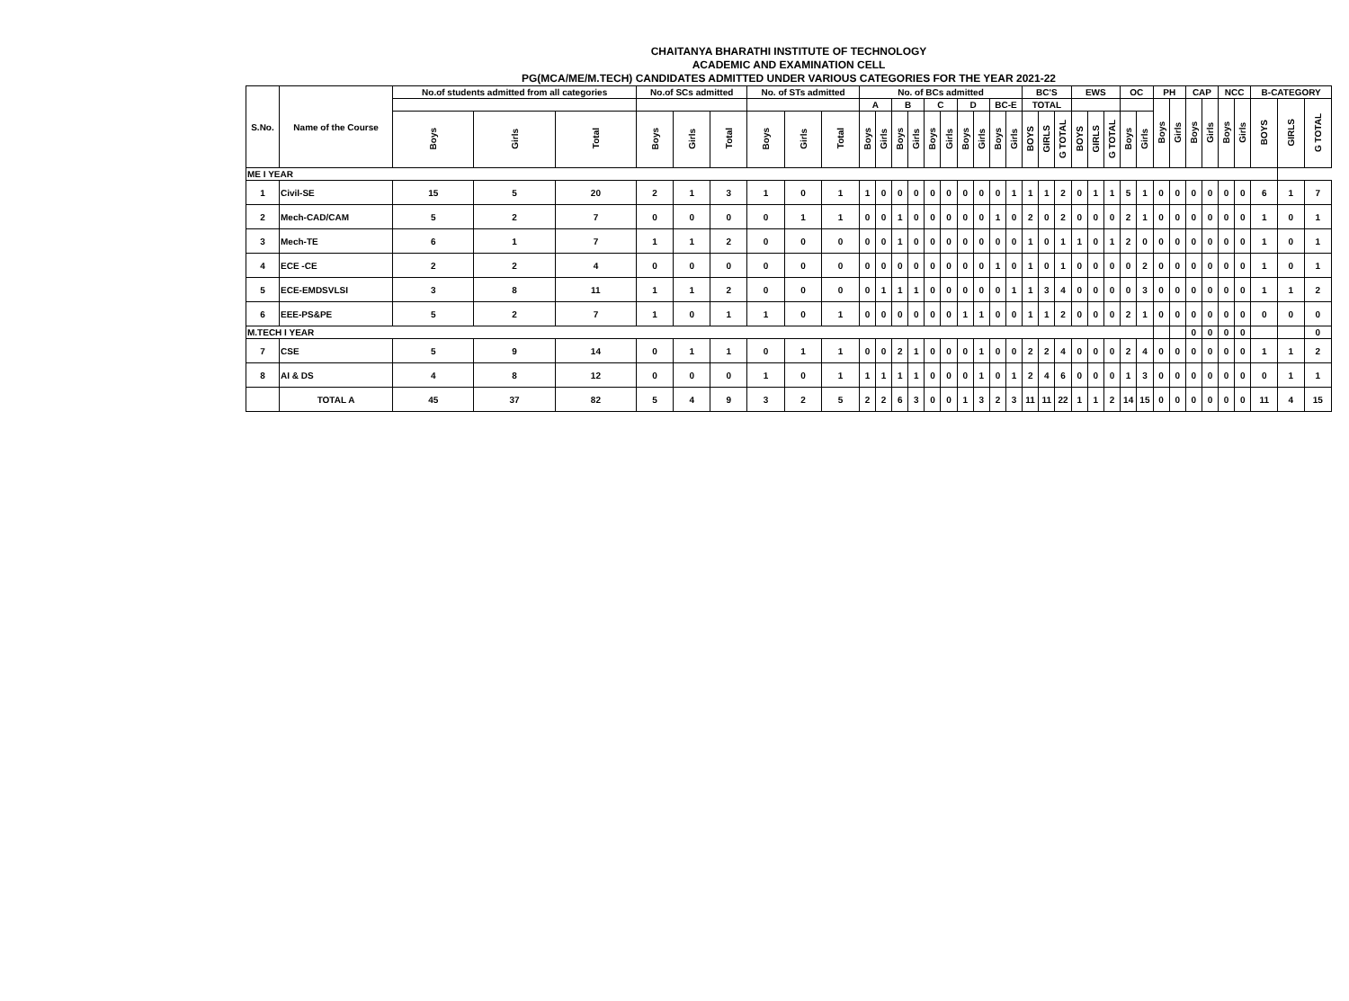CHAITANYA BHARATHI INSTITUTE OF TECHNOLOGY
ACADEMIC AND EXAMINATION CELL
PG(MCA/ME/M.TECH) CANDIDATES ADMITTED UNDER VARIOUS CATEGORIES FOR THE YEAR 2021-22
| S.No. | Name of the Course | No.of students admitted from all categories | | | No.of SCs admitted | | | No. of STs admitted | | | No. of BCs admitted | | | | | | | | | | BC'S | | | EWS | | | OC | | PH | | CAP | | NCC | | B-CATEGORY | | |
| --- | --- | --- | --- | --- | --- | --- | --- | --- | --- | --- | --- | --- | --- | --- | --- | --- | --- | --- | --- | --- | --- | --- | --- | --- | --- | --- | --- | --- | --- | --- | --- | --- | --- | --- | --- | --- | --- |
| | | | | | | | | | | | A | | B | | C | | D | | BC-E | | TOTAL | | | | | | | | Boys | Girls | Boys | Girls | Boys | Girls | BOYS | GIRLS | G TOTAL |
| | | Boys | Girls | Total | Boys | Girls | Total | Boys | Girls | Total | Boys | Girls | Boys | Girls | Boys | Girls | Boys | Girls | Boys | Girls | BOYS | GIRLS | G TOTAL | BOYS | GIRLS | G TOTAL | Boys | Girls | | | | | | | | | |
| ME I YEAR | | | | | | | | | | | | | | | | | | | | | | | | | | | | | | | | | | | | | |
| 1 | Civil-SE | 15 | 5 | 20 | 2 | 1 | 3 | 1 | 0 | 1 | 1 | 0 | 0 | 0 | 0 | 0 | 0 | 0 | 0 | 1 | 1 | 1 | 2 | 0 | 1 | 1 | 5 | 1 | 0 | 0 | 0 | 0 | 0 | 0 | 6 | 1 | 7 |
| 2 | Mech-CAD/CAM | 5 | 2 | 7 | 0 | 0 | 0 | 0 | 1 | 1 | 0 | 0 | 1 | 0 | 0 | 0 | 0 | 0 | 1 | 0 | 2 | 0 | 2 | 0 | 0 | 0 | 2 | 1 | 0 | 0 | 0 | 0 | 0 | 0 | 1 | 0 | 1 |
| 3 | Mech-TE | 6 | 1 | 7 | 1 | 1 | 2 | 0 | 0 | 0 | 0 | 0 | 1 | 0 | 0 | 0 | 0 | 0 | 0 | 0 | 1 | 0 | 1 | 1 | 0 | 1 | 2 | 0 | 0 | 0 | 0 | 0 | 0 | 0 | 1 | 0 | 1 |
| 4 | ECE -CE | 2 | 2 | 4 | 0 | 0 | 0 | 0 | 0 | 0 | 0 | 0 | 0 | 0 | 0 | 0 | 0 | 0 | 1 | 0 | 1 | 0 | 1 | 0 | 0 | 0 | 0 | 2 | 0 | 0 | 0 | 0 | 0 | 0 | 1 | 0 | 1 |
| 5 | ECE-EMDSVLSI | 3 | 8 | 11 | 1 | 1 | 2 | 0 | 0 | 0 | 0 | 1 | 1 | 1 | 0 | 0 | 0 | 0 | 0 | 1 | 1 | 3 | 4 | 0 | 0 | 0 | 0 | 3 | 0 | 0 | 0 | 0 | 0 | 0 | 1 | 1 | 2 |
| 6 | EEE-PS&PE | 5 | 2 | 7 | 1 | 0 | 1 | 1 | 0 | 1 | 0 | 0 | 0 | 0 | 0 | 0 | 1 | 1 | 0 | 0 | 1 | 1 | 2 | 0 | 0 | 0 | 2 | 1 | 0 | 0 | 0 | 0 | 0 | 0 | 0 | 0 | 0 |
| M.TECH I YEAR | | | | | | | | | | | | | | | | | | | | | | | | | | | | | | | 0 | 0 | 0 | 0 | | | 0 |
| 7 | CSE | 5 | 9 | 14 | 0 | 1 | 1 | 0 | 1 | 1 | 0 | 0 | 2 | 1 | 0 | 0 | 0 | 1 | 0 | 0 | 2 | 2 | 4 | 0 | 0 | 0 | 2 | 4 | 0 | 0 | 0 | 0 | 0 | 0 | 1 | 1 | 2 |
| 8 | AI & DS | 4 | 8 | 12 | 0 | 0 | 0 | 1 | 0 | 1 | 1 | 1 | 1 | 1 | 0 | 0 | 0 | 1 | 0 | 1 | 2 | 4 | 6 | 0 | 0 | 0 | 1 | 3 | 0 | 0 | 0 | 0 | 0 | 0 | 0 | 1 | 1 |
| | TOTAL A | 45 | 37 | 82 | 5 | 4 | 9 | 3 | 2 | 5 | 2 | 2 | 6 | 3 | 0 | 0 | 1 | 3 | 2 | 3 | 11 | 11 | 22 | 1 | 1 | 2 | 14 | 15 | 0 | 0 | 0 | 0 | 0 | 0 | 11 | 4 | 15 |